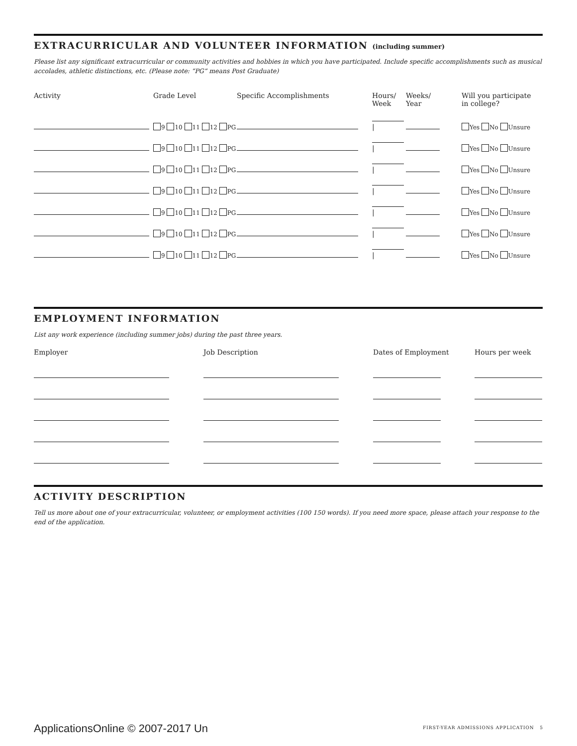EXTRACURRICULAR AND VOLUNTEER INFORMATION (including summer)
Please list any significant extracurricular or community activities and hobbies in which you have participated. Include specific accomplishments such as musical accolades, athletic distinctions, etc. (Please note: “PG” means Post Graduate)
| Activity | Grade Level | Specific Accomplishments | Hours/ Week | Weeks/ Year | Will you participate in college? |
| --- | --- | --- | --- | --- | --- |
| | 9 10 11 12 PG | | / | | Yes No Unsure |
| | 9 10 11 12 PG | | / | | Yes No Unsure |
| | 9 10 11 12 PG | | / | | Yes No Unsure |
| | 9 10 11 12 PG | | / | | Yes No Unsure |
| | 9 10 11 12 PG | | / | | Yes No Unsure |
| | 9 10 11 12 PG | | / | | Yes No Unsure |
| | 9 10 11 12 PG | | / | | Yes No Unsure |
EMPLOYMENT INFORMATION
List any work experience (including summer jobs) during the past three years.
| Employer | Job Description | Dates of Employment | Hours per week |
| --- | --- | --- | --- |
ACTIVITY DESCRIPTION
Tell us more about one of your extracurricular, volunteer, or employment activities (100 150 words). If you need more space, please attach your response to the end of the application.
ApplicationsOnline © 2007-2017 Un
FIRST-YEAR ADMISSIONS APPLICATION 5